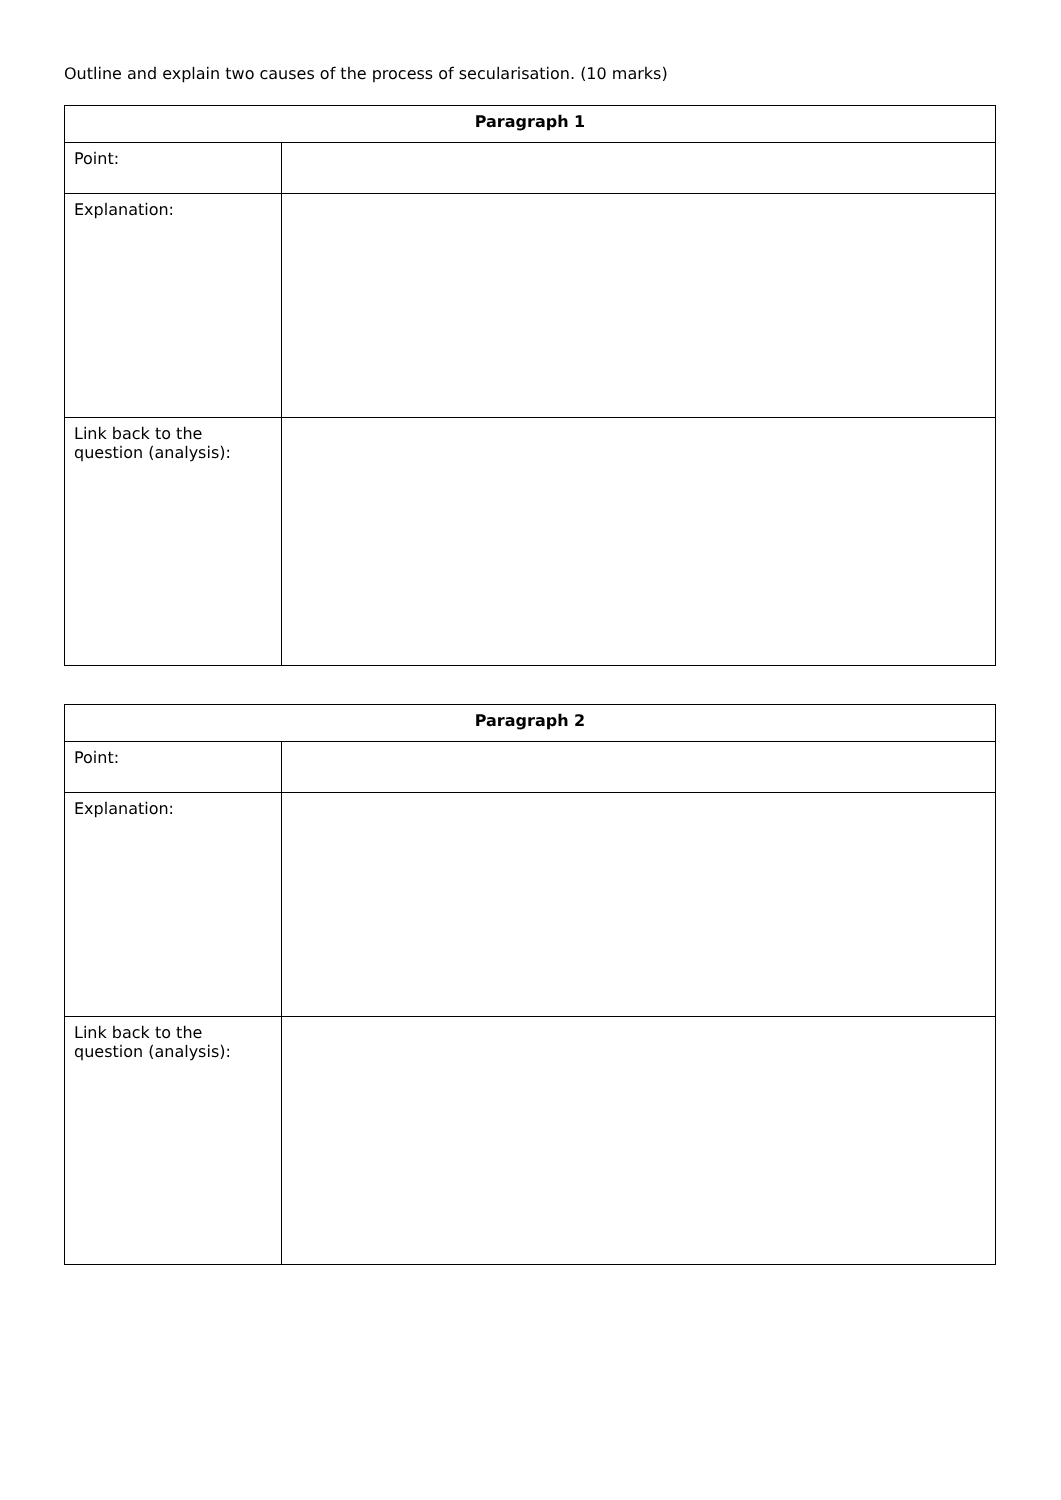Outline and explain two causes of the process of secularisation. (10 marks)
| Paragraph 1 | |
| --- | --- |
| Point: | |
| Explanation: | |
| Link back to the question (analysis): | |
| Paragraph 2 | |
| --- | --- |
| Point: | |
| Explanation: | |
| Link back to the question (analysis): | |